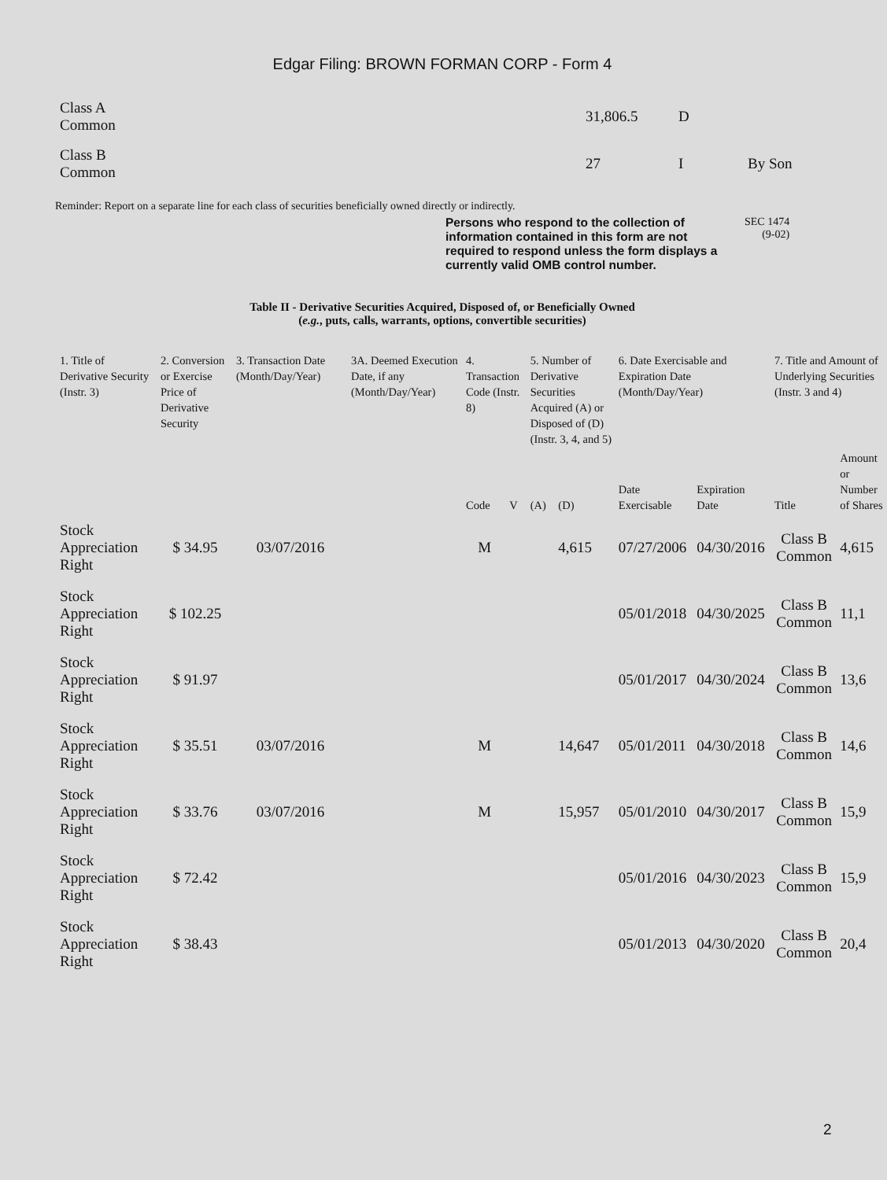Edgar Filing: BROWN FORMAN CORP - Form 4
| Class A Common | 31,806.5 | D | |
| Class B Common | 27 | I | By Son |
Reminder: Report on a separate line for each class of securities beneficially owned directly or indirectly.
Persons who respond to the collection of information contained in this form are not required to respond unless the form displays a currently valid OMB control number.
SEC 1474
(9-02)
Table II - Derivative Securities Acquired, Disposed of, or Beneficially Owned
(e.g., puts, calls, warrants, options, convertible securities)
| 1. Title of Derivative Security (Instr. 3) | 2. Conversion or Exercise Price of Derivative Security | 3. Transaction Date (Month/Day/Year) | 3A. Deemed Execution Date, if any (Month/Day/Year) | 4. Transaction Code (Instr. 8) | | 5. Number of Derivative Securities Acquired (A) or Disposed of (D) (Instr. 3, 4, and 5) | | 6. Date Exercisable and Expiration Date (Month/Day/Year) | | 7. Title and Amount of Underlying Securities (Instr. 3 and 4) | |
| --- | --- | --- | --- | --- | --- | --- | --- | --- | --- | --- | --- |
| | | | | Code | V | (A) | (D) | Date Exercisable | Expiration Date | Title | Amount or Number of Shares |
| Stock Appreciation Right | $ 34.95 | 03/07/2016 | | M | | | 4,615 | 07/27/2006 | 04/30/2016 | Class B Common | 4,615 |
| Stock Appreciation Right | $ 102.25 | | | | | | | 05/01/2018 | 04/30/2025 | Class B Common | 11,1 |
| Stock Appreciation Right | $ 91.97 | | | | | | | 05/01/2017 | 04/30/2024 | Class B Common | 13,6 |
| Stock Appreciation Right | $ 35.51 | 03/07/2016 | | M | | | 14,647 | 05/01/2011 | 04/30/2018 | Class B Common | 14,6 |
| Stock Appreciation Right | $ 33.76 | 03/07/2016 | | M | | | 15,957 | 05/01/2010 | 04/30/2017 | Class B Common | 15,9 |
| Stock Appreciation Right | $ 72.42 | | | | | | | 05/01/2016 | 04/30/2023 | Class B Common | 15,9 |
| Stock Appreciation Right | $ 38.43 | | | | | | | 05/01/2013 | 04/30/2020 | Class B Common | 20,4 |
2